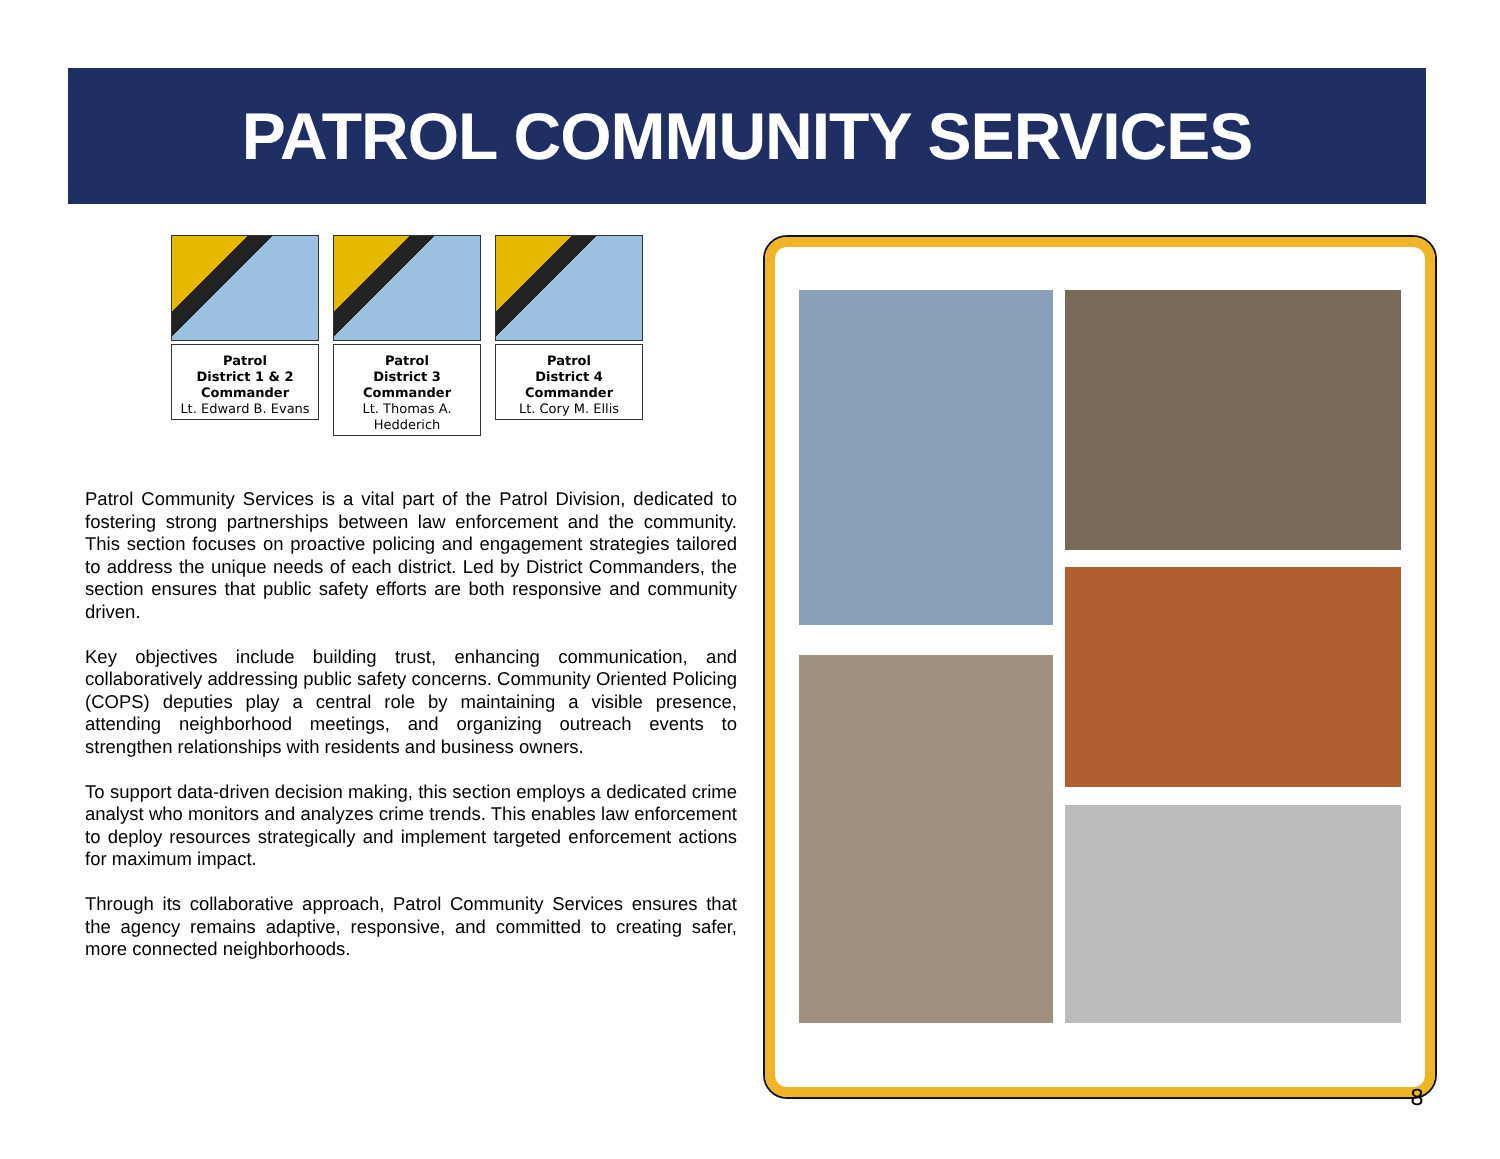PATROL COMMUNITY SERVICES
Patrol
District 1 & 2 Commander
Lt. Edward B. Evans
Patrol
District 3 Commander
Lt. Thomas A. Hedderich
Patrol
District 4 Commander
Lt. Cory M. Ellis
Patrol Community Services is a vital part of the Patrol Division, dedicated to fostering strong partnerships between law enforcement and the community. This section focuses on proactive policing and engagement strategies tailored to address the unique needs of each district. Led by District Commanders, the section ensures that public safety efforts are both responsive and community driven.
Key objectives include building trust, enhancing communication, and collaboratively addressing public safety concerns. Community Oriented Policing (COPS) deputies play a central role by maintaining a visible presence, attending neighborhood meetings, and organizing outreach events to strengthen relationships with residents and business owners.
To support data-driven decision making, this section employs a dedicated crime analyst who monitors and analyzes crime trends. This enables law enforcement to deploy resources strategically and implement targeted enforcement actions for maximum impact.
Through its collaborative approach, Patrol Community Services ensures that the agency remains adaptive, responsive, and committed to creating safer, more connected neighborhoods.
8